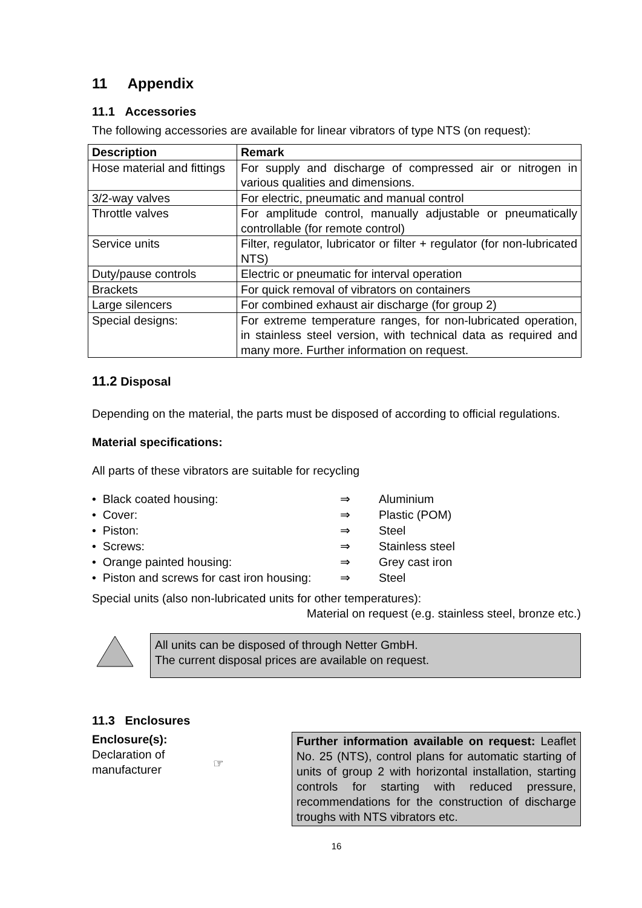11 Appendix
11.1 Accessories
The following accessories are available for linear vibrators of type NTS (on request):
| Description | Remark |
| --- | --- |
| Hose material and fittings | For supply and discharge of compressed air or nitrogen in various qualities and dimensions. |
| 3/2-way valves | For electric, pneumatic and manual control |
| Throttle valves | For amplitude control, manually adjustable or pneumatically controllable (for remote control) |
| Service units | Filter, regulator, lubricator or filter + regulator (for non-lubricated NTS) |
| Duty/pause controls | Electric or pneumatic for interval operation |
| Brackets | For quick removal of vibrators on containers |
| Large silencers | For combined exhaust air discharge (for group 2) |
| Special designs: | For extreme temperature ranges, for non-lubricated operation, in stainless steel version, with technical data as required and many more. Further information on request. |
11.2 Disposal
Depending on the material, the parts must be disposed of according to official regulations.
Material specifications:
All parts of these vibrators are suitable for recycling
• Black coated housing: ⇒ Aluminium
• Cover: ⇒ Plastic (POM)
• Piston: ⇒ Steel
• Screws: ⇒ Stainless steel
• Orange painted housing: ⇒ Grey cast iron
• Piston and screws for cast iron housing: ⇒ Steel
Special units (also non-lubricated units for other temperatures):
Material on request (e.g. stainless steel, bronze etc.)
All units can be disposed of through Netter GmbH.
The current disposal prices are available on request.
11.3 Enclosures
Enclosure(s):
Declaration of manufacturer
☞
Further information available on request: Leaflet No. 25 (NTS), control plans for automatic starting of units of group 2 with horizontal installation, starting controls for starting with reduced pressure, recommendations for the construction of discharge troughs with NTS vibrators etc.
16